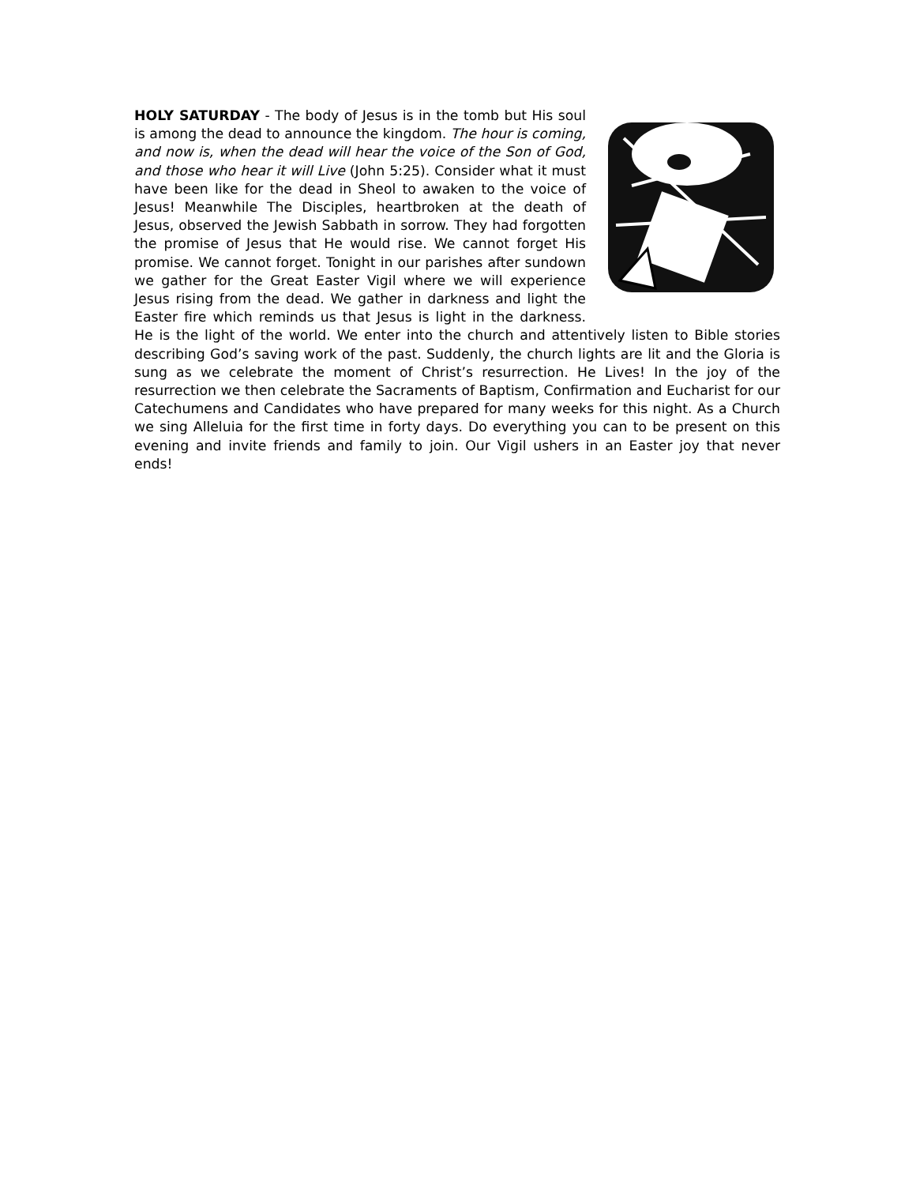HOLY SATURDAY - The body of Jesus is in the tomb but His soul is among the dead to announce the kingdom. The hour is coming, and now is, when the dead will hear the voice of the Son of God, and those who hear it will Live (John 5:25). Consider what it must have been like for the dead in Sheol to awaken to the voice of Jesus! Meanwhile The Disciples, heartbroken at the death of Jesus, observed the Jewish Sabbath in sorrow. They had forgotten the promise of Jesus that He would rise. We cannot forget His promise. We cannot forget. Tonight in our parishes after sundown we gather for the Great Easter Vigil where we will experience Jesus rising from the dead. We gather in darkness and light the Easter fire which reminds us that Jesus is light in the darkness. He is the light of the world. We enter into the church and attentively listen to Bible stories describing God’s saving work of the past. Suddenly, the church lights are lit and the Gloria is sung as we celebrate the moment of Christ’s resurrection. He Lives! In the joy of the resurrection we then celebrate the Sacraments of Baptism, Confirmation and Eucharist for our Catechumens and Candidates who have prepared for many weeks for this night. As a Church we sing Alleluia for the first time in forty days. Do everything you can to be present on this evening and invite friends and family to join. Our Vigil ushers in an Easter joy that never ends!